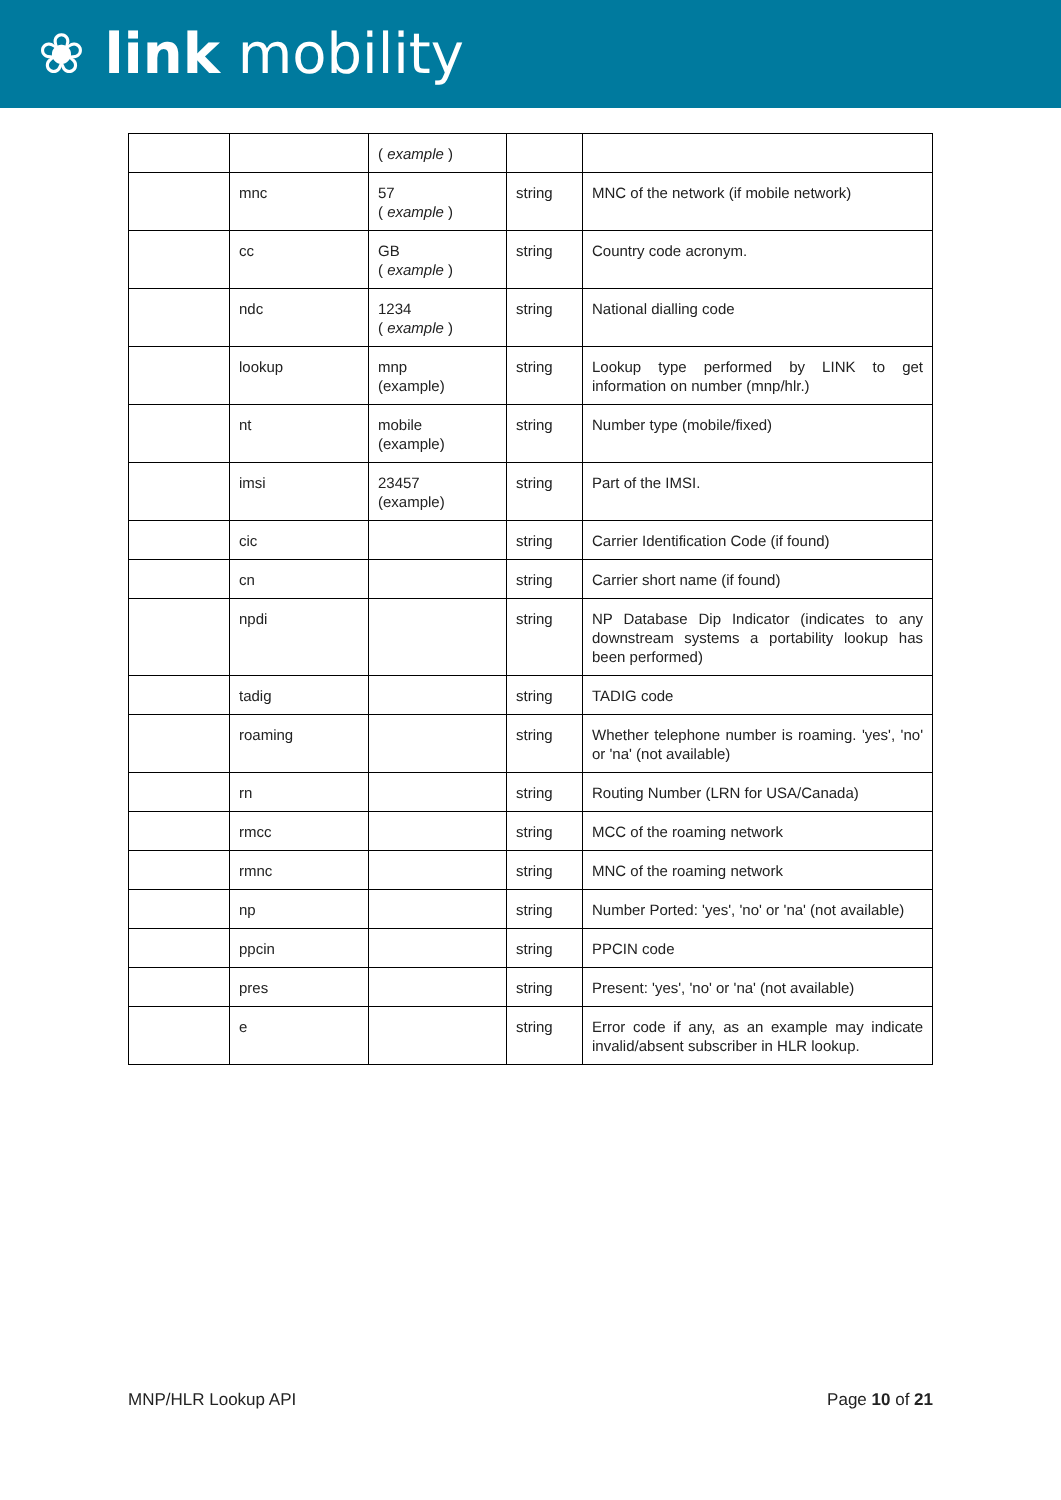❀ link mobility
| | | ( example ) | | |
| | mnc | 57 ( example ) | string | MNC of the network (if mobile network) |
| | cc | GB ( example ) | string | Country code acronym. |
| | ndc | 1234 ( example ) | string | National dialling code |
| | lookup | mnp (example) | string | Lookup type performed by LINK to get information on number (mnp/hlr.) |
| | nt | mobile (example) | string | Number type (mobile/fixed) |
| | imsi | 23457 (example) | string | Part of the IMSI. |
| | cic | | string | Carrier Identification Code (if found) |
| | cn | | string | Carrier short name (if found) |
| | npdi | | string | NP Database Dip Indicator (indicates to any downstream systems a portability lookup has been performed) |
| | tadig | | string | TADIG code |
| | roaming | | string | Whether telephone number is roaming. 'yes', 'no' or 'na' (not available) |
| | rn | | string | Routing Number (LRN for USA/Canada) |
| | rmcc | | string | MCC of the roaming network |
| | rmnc | | string | MNC of the roaming network |
| | np | | string | Number Ported: 'yes', 'no' or 'na' (not available) |
| | ppcin | | string | PPCIN code |
| | pres | | string | Present: 'yes', 'no' or 'na' (not available) |
| | e | | string | Error code if any, as an example may indicate invalid/absent subscriber in HLR lookup. |
MNP/HLR Lookup API Page 10 of 21